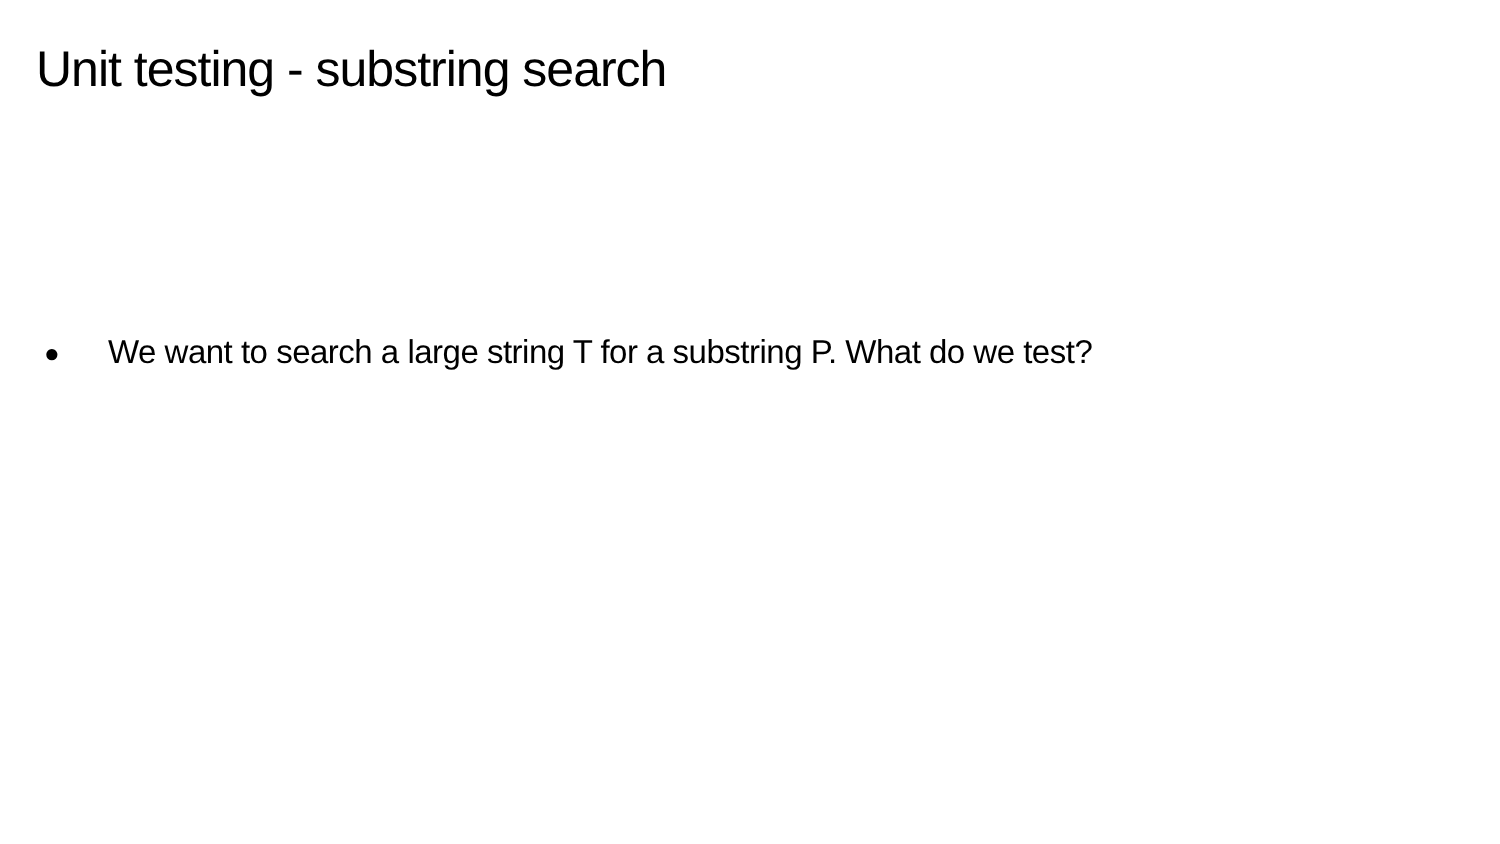Unit testing - substring search
● We want to search a large string T for a substring P. What do we test?